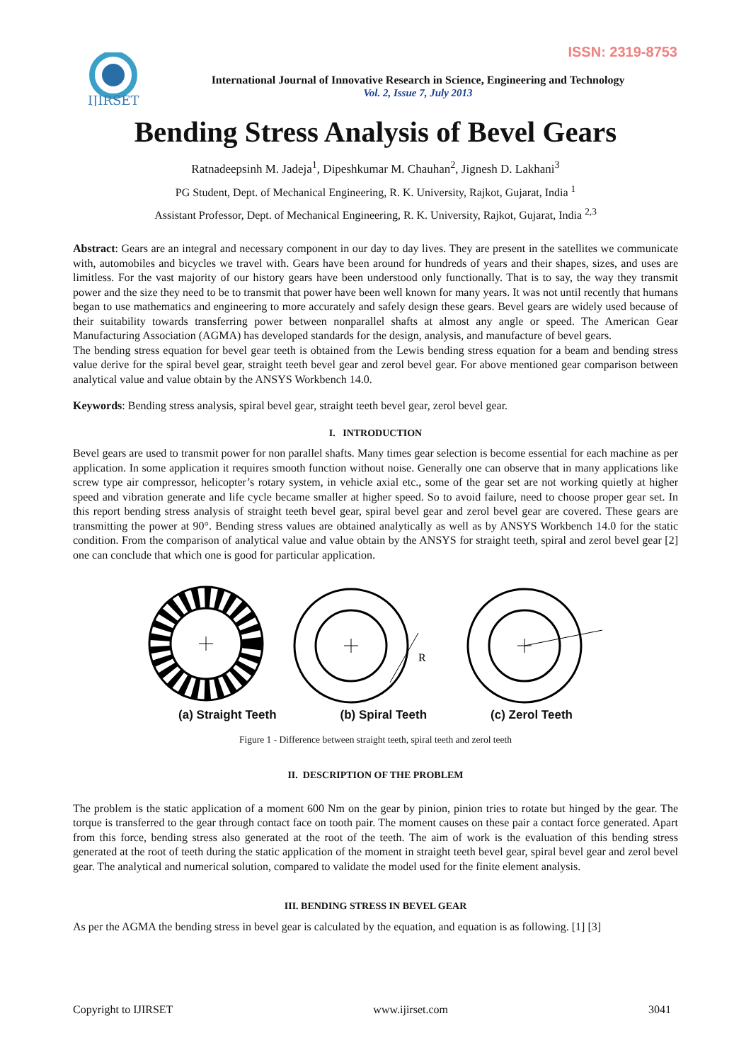ISSN: 2319-8753
IJIRSET
International Journal of Innovative Research in Science, Engineering and Technology
Vol. 2, Issue 7, July 2013
Bending Stress Analysis of Bevel Gears
Ratnadeepsinh M. Jadeja<sup>1</sup>, Dipeshkumar M. Chauhan<sup>2</sup>, Jignesh D. Lakhani<sup>3</sup>
PG Student, Dept. of Mechanical Engineering, R. K. University, Rajkot, Gujarat, India <sup>1</sup>
Assistant Professor, Dept. of Mechanical Engineering, R. K. University, Rajkot, Gujarat, India <sup>2,3</sup>
Abstract: Gears are an integral and necessary component in our day to day lives. They are present in the satellites we communicate with, automobiles and bicycles we travel with. Gears have been around for hundreds of years and their shapes, sizes, and uses are limitless. For the vast majority of our history gears have been understood only functionally. That is to say, the way they transmit power and the size they need to be to transmit that power have been well known for many years. It was not until recently that humans began to use mathematics and engineering to more accurately and safely design these gears. Bevel gears are widely used because of their suitability towards transferring power between nonparallel shafts at almost any angle or speed. The American Gear Manufacturing Association (AGMA) has developed standards for the design, analysis, and manufacture of bevel gears.
The bending stress equation for bevel gear teeth is obtained from the Lewis bending stress equation for a beam and bending stress value derive for the spiral bevel gear, straight teeth bevel gear and zerol bevel gear. For above mentioned gear comparison between analytical value and value obtain by the ANSYS Workbench 14.0.
Keywords: Bending stress analysis, spiral bevel gear, straight teeth bevel gear, zerol bevel gear.
I. INTRODUCTION
Bevel gears are used to transmit power for non parallel shafts. Many times gear selection is become essential for each machine as per application. In some application it requires smooth function without noise. Generally one can observe that in many applications like screw type air compressor, helicopter’s rotary system, in vehicle axial etc., some of the gear set are not working quietly at higher speed and vibration generate and life cycle became smaller at higher speed. So to avoid failure, need to choose proper gear set. In this report bending stress analysis of straight teeth bevel gear, spiral bevel gear and zerol bevel gear are covered. These gears are transmitting the power at 90°. Bending stress values are obtained analytically as well as by ANSYS Workbench 14.0 for the static condition. From the comparison of analytical value and value obtain by the ANSYS for straight teeth, spiral and zerol bevel gear [2] one can conclude that which one is good for particular application.
R
(a) Straight Teeth (b) Spiral Teeth (c) Zerol Teeth
Figure 1 - Difference between straight teeth, spiral teeth and zerol teeth
II. DESCRIPTION OF THE PROBLEM
The problem is the static application of a moment 600 Nm on the gear by pinion, pinion tries to rotate but hinged by the gear. The torque is transferred to the gear through contact face on tooth pair. The moment causes on these pair a contact force generated. Apart from this force, bending stress also generated at the root of the teeth. The aim of work is the evaluation of this bending stress generated at the root of teeth during the static application of the moment in straight teeth bevel gear, spiral bevel gear and zerol bevel gear. The analytical and numerical solution, compared to validate the model used for the finite element analysis.
III. BENDING STRESS IN BEVEL GEAR
As per the AGMA the bending stress in bevel gear is calculated by the equation, and equation is as following. [1] [3]
Copyright to IJIRSET www.ijirset.com 3041